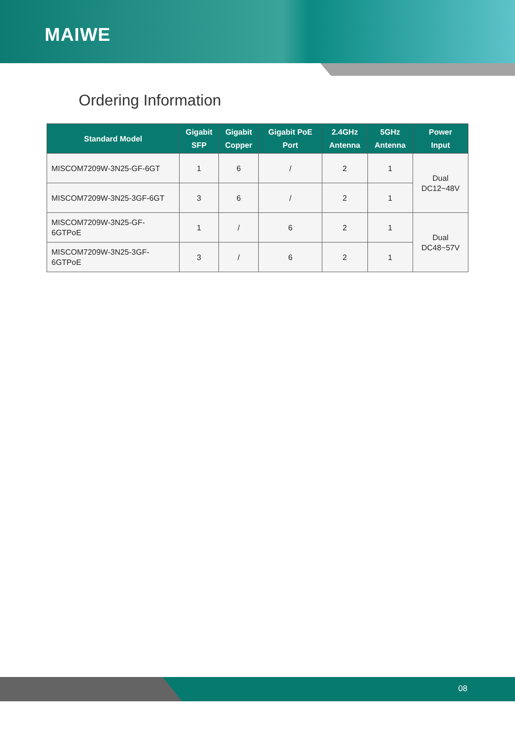MAIWE
Ordering Information
| Standard Model | Gigabit SFP | Gigabit Copper | Gigabit PoE Port | 2.4GHz Antenna | 5GHz Antenna | Power Input |
| --- | --- | --- | --- | --- | --- | --- |
| MISCOM7209W-3N25-GF-6GT | 1 | 6 | / | 2 | 1 | Dual DC12~48V |
| MISCOM7209W-3N25-3GF-6GT | 3 | 6 | / | 2 | 1 | |
| MISCOM7209W-3N25-GF- 6GTPoE | 1 | / | 6 | 2 | 1 | Dual DC48~57V |
| MISCOM7209W-3N25-3GF- 6GTPoE | 3 | / | 6 | 2 | 1 | |
08